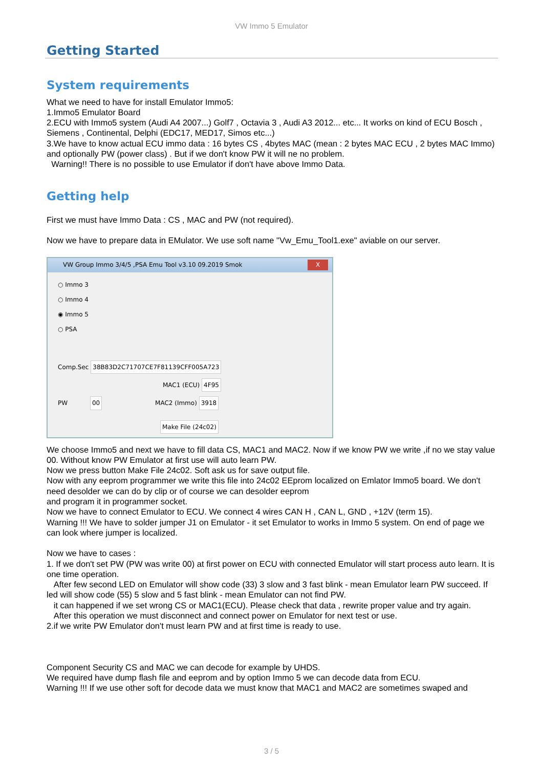VW Immo 5 Emulator
Getting Started
System requirements
What we need to have for install Emulator Immo5:
1.Immo5 Emulator Board
2.ECU with Immo5 system (Audi A4 2007...) Golf7 , Octavia 3 , Audi A3 2012... etc... It works on kind of ECU Bosch , Siemens , Continental, Delphi (EDC17, MED17, Simos etc...)
3.We have to know actual ECU immo data : 16 bytes CS , 4bytes MAC (mean : 2 bytes MAC ECU , 2 bytes MAC Immo) and optionally PW (power class) . But if we don't know PW it will ne no problem.
Warning!! There is no possible to use Emulator if don't have above Immo Data.
Getting help
First we must have Immo Data : CS , MAC and PW (not required).
Now we have to prepare data in EMulator. We use soft name "Vw_Emu_Tool1.exe" aviable on our server.
VW Group Immo 3/4/5 ,PSA Emu Tool v3.10 09.2019 Smok X
○ Immo 3
○ Immo 4
◉ Immo 5
○ PSA
Comp.Sec 38B83D2C71707CE7F81139CFF005A723
MAC1 (ECU) 4F95
PW 00 MAC2 (Immo) 3918
Make File (24c02)
We choose Immo5 and next we have to fill data CS, MAC1 and MAC2. Now if we know PW we write ,if no we stay value 00. Without know PW Emulator at first use will auto learn PW.
Now we press button Make File 24c02. Soft ask us for save output file.
Now with any eeprom programmer we write this file into 24c02 EEprom localized on Emlator Immo5 board. We don't need desolder we can do by clip or of course we can desolder eeprom
and program it in programmer socket.
Now we have to connect Emulator to ECU. We connect 4 wires CAN H , CAN L, GND , +12V (term 15).
Warning !!! We have to solder jumper J1 on Emulator - it set Emulator to works in Immo 5 system. On end of page we can look where jumper is localized.
Now we have to cases :
1. If we don't set PW (PW was write 00) at first power on ECU with connected Emulator will start process auto learn. It is one time operation.
After few second LED on Emulator will show code (33) 3 slow and 3 fast blink - mean Emulator learn PW succeed. If led will show code (55) 5 slow and 5 fast blink - mean Emulator can not find PW.
it can happened if we set wrong CS or MAC1(ECU). Please check that data , rewrite proper value and try again.
After this operation we must disconnect and connect power on Emulator for next test or use.
2.if we write PW Emulator don't must learn PW and at first time is ready to use.
Component Security CS and MAC we can decode for example by UHDS.
We required have dump flash file and eeprom and by option Immo 5 we can decode data from ECU.
Warning !!! If we use other soft for decode data we must know that MAC1 and MAC2 are sometimes swaped and
3 / 5